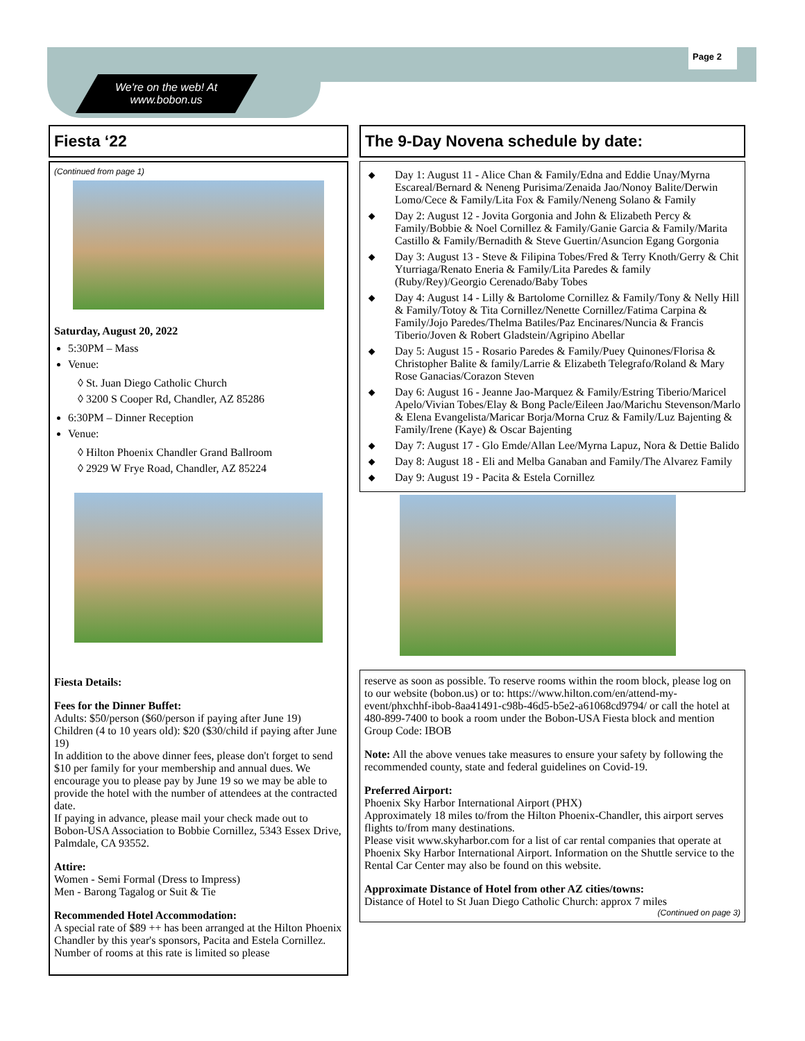Page 2
We're on the web! At
www.bobon.us
Fiesta ‘22
(Continued from page 1)
Saturday, August 20, 2022
5:30PM – Mass
Venue:
◊ St. Juan Diego Catholic Church
◊ 3200 S Cooper Rd, Chandler, AZ 85286
6:30PM – Dinner Reception
Venue:
◊ Hilton Phoenix Chandler Grand Ballroom
◊ 2929 W Frye Road, Chandler, AZ 85224
Fiesta Details:
Fees for the Dinner Buffet:
Adults: $50/person ($60/person if paying after June 19)
Children (4 to 10 years old): $20 ($30/child if paying after June 19)
In addition to the above dinner fees, please don't forget to send $10 per family for your membership and annual dues. We encourage you to please pay by June 19 so we may be able to provide the hotel with the number of attendees at the contracted date.
If paying in advance, please mail your check made out to Bobon-USA Association to Bobbie Cornillez, 5343 Essex Drive, Palmdale, CA 93552.
Attire:
Women - Semi Formal (Dress to Impress)
Men - Barong Tagalog or Suit & Tie
Recommended Hotel Accommodation:
A special rate of $89 ++ has been arranged at the Hilton Phoenix Chandler by this year's sponsors, Pacita and Estela Cornillez. Number of rooms at this rate is limited so please
The 9-Day Novena schedule by date:
◆ Day 1: August 11 - Alice Chan & Family/Edna and Eddie Unay/Myrna Escareal/Bernard & Neneng Purisima/Zenaida Jao/Nonoy Balite/Derwin Lomo/Cece & Family/Lita Fox & Family/Neneng Solano & Family
◆ Day 2: August 12 - Jovita Gorgonia and John & Elizabeth Percy & Family/Bobbie & Noel Cornillez & Family/Ganie Garcia & Family/Marita Castillo & Family/Bernadith & Steve Guertin/Asuncion Egang Gorgonia
◆ Day 3: August 13 - Steve & Filipina Tobes/Fred & Terry Knoth/Gerry & Chit Yturriaga/Renato Eneria & Family/Lita Paredes & family (Ruby/Rey)/Georgio Cerenado/Baby Tobes
◆ Day 4: August 14 - Lilly & Bartolome Cornillez & Family/Tony & Nelly Hill & Family/Totoy & Tita Cornillez/Nenette Cornillez/Fatima Carpina & Family/Jojo Paredes/Thelma Batiles/Paz Encinares/Nuncia & Francis Tiberio/Joven & Robert Gladstein/Agripino Abellar
◆ Day 5: August 15 - Rosario Paredes & Family/Puey Quinones/Florisa & Christopher Balite & family/Larrie & Elizabeth Telegrafo/Roland & Mary Rose Ganacias/Corazon Steven
◆ Day 6: August 16 - Jeanne Jao-Marquez & Family/Estring Tiberio/Maricel Apelo/Vivian Tobes/Elay & Bong Pacle/Eileen Jao/Marichu Stevenson/Marlo & Elena Evangelista/Maricar Borja/Morna Cruz & Family/Luz Bajenting & Family/Irene (Kaye) & Oscar Bajenting
◆ Day 7: August 17 - Glo Emde/Allan Lee/Myrna Lapuz, Nora & Dettie Balido
◆ Day 8: August 18 - Eli and Melba Ganaban and Family/The Alvarez Family
◆ Day 9: August 19 - Pacita & Estela Cornillez
reserve as soon as possible. To reserve rooms within the room block, please log on to our website (bobon.us) or to: https://www.hilton.com/en/attend-my-event/phxchhf-ibob-8aa41491-c98b-46d5-b5e2-a61068cd9794/ or call the hotel at 480-899-7400 to book a room under the Bobon-USA Fiesta block and mention Group Code: IBOB
Note: All the above venues take measures to ensure your safety by following the recommended county, state and federal guidelines on Covid-19.
Preferred Airport:
Phoenix Sky Harbor International Airport (PHX)
Approximately 18 miles to/from the Hilton Phoenix-Chandler, this airport serves flights to/from many destinations.
Please visit www.skyharbor.com for a list of car rental companies that operate at Phoenix Sky Harbor International Airport. Information on the Shuttle service to the Rental Car Center may also be found on this website.
Approximate Distance of Hotel from other AZ cities/towns:
Distance of Hotel to St Juan Diego Catholic Church: approx 7 miles
(Continued on page 3)